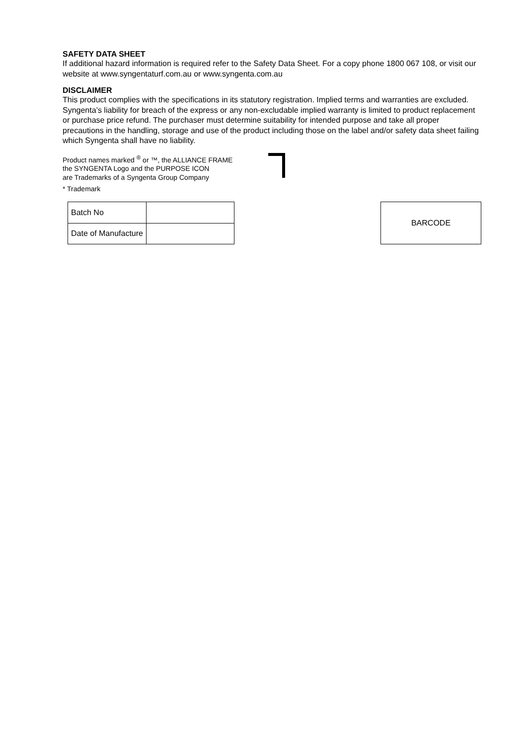SAFETY DATA SHEET
If additional hazard information is required refer to the Safety Data Sheet. For a copy phone 1800 067 108, or visit our website at www.syngentaturf.com.au or www.syngenta.com.au
DISCLAIMER
This product complies with the specifications in its statutory registration. Implied terms and warranties are excluded. Syngenta’s liability for breach of the express or any non-excludable implied warranty is limited to product replacement or purchase price refund. The purchaser must determine suitability for intended purpose and take all proper precautions in the handling, storage and use of the product including those on the label and/or safety data sheet failing which Syngenta shall have no liability.
Product names marked <sup>®</sup> or ™, the ALLIANCE FRAME
the SYNGENTA Logo and the PURPOSE ICON
are Trademarks of a Syngenta Group Company
* Trademark
| Batch No | |
| Date of Manufacture | |
BARCODE